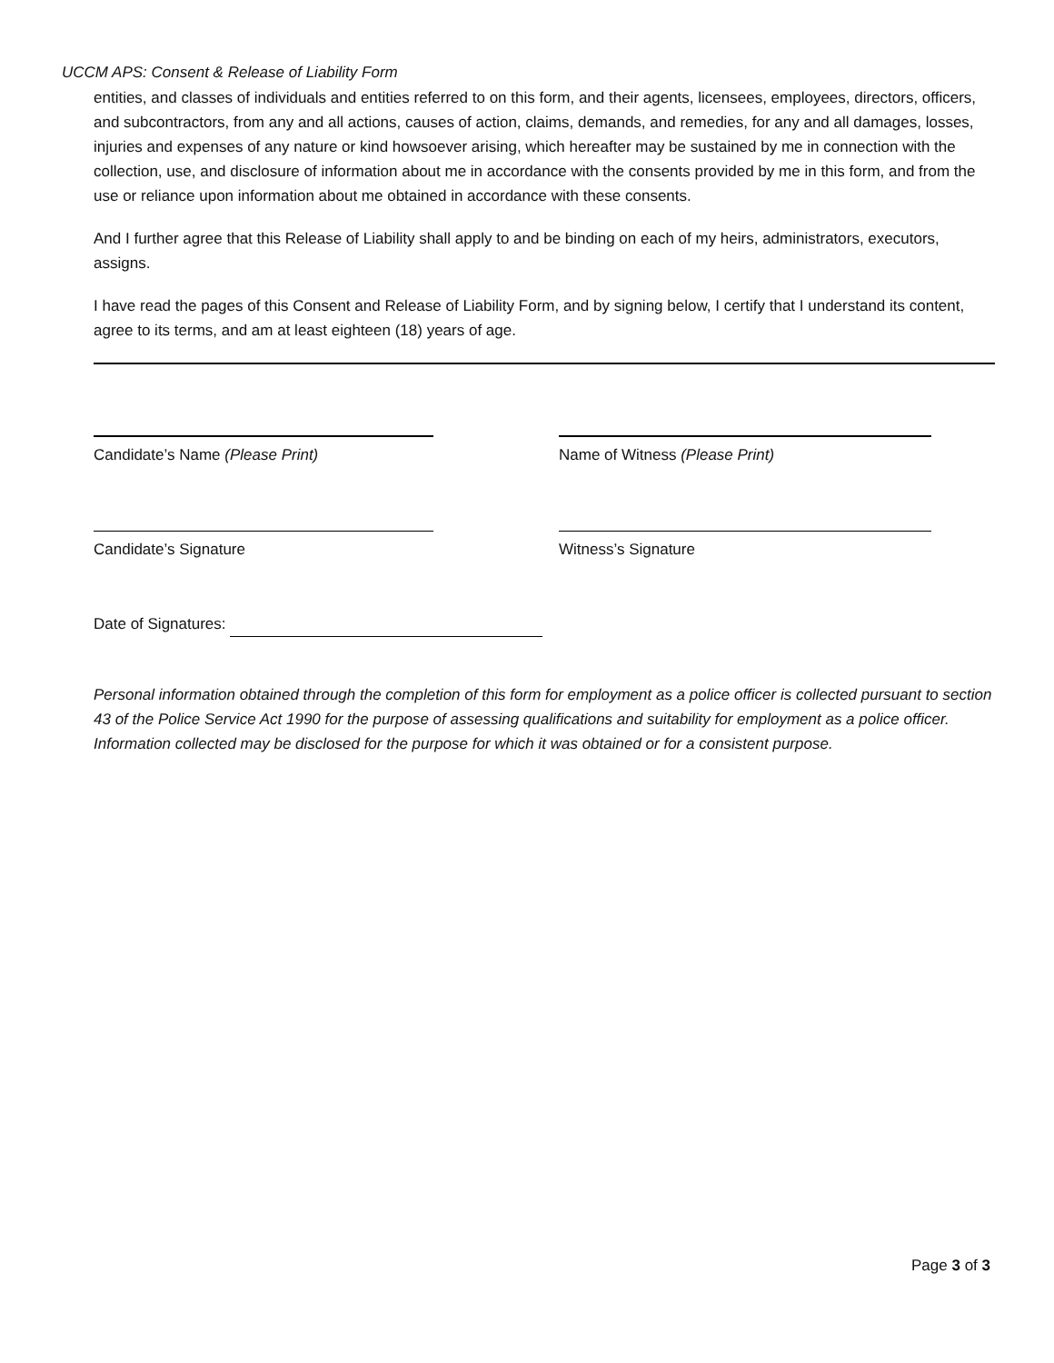UCCM APS: Consent & Release of Liability Form
entities, and classes of individuals and entities referred to on this form, and their agents, licensees, employees, directors, officers, and subcontractors, from any and all actions, causes of action, claims, demands, and remedies, for any and all damages, losses, injuries and expenses of any nature or kind howsoever arising, which hereafter may be sustained by me in connection with the collection, use, and disclosure of information about me in accordance with the consents provided by me in this form, and from the use or reliance upon information about me obtained in accordance with these consents.
And I further agree that this Release of Liability shall apply to and be binding on each of my heirs, administrators, executors, assigns.
I have read the pages of this Consent and Release of Liability Form, and by signing below, I certify that I understand its content, agree to its terms, and am at least eighteen (18) years of age.
Candidate’s Name (Please Print) Name of Witness (Please Print)
Candidate’s Signature Witness’s Signature
Date of Signatures:
Personal information obtained through the completion of this form for employment as a police officer is collected pursuant to section 43 of the Police Service Act 1990 for the purpose of assessing qualifications and suitability for employment as a police officer. Information collected may be disclosed for the purpose for which it was obtained or for a consistent purpose.
Page 3 of 3